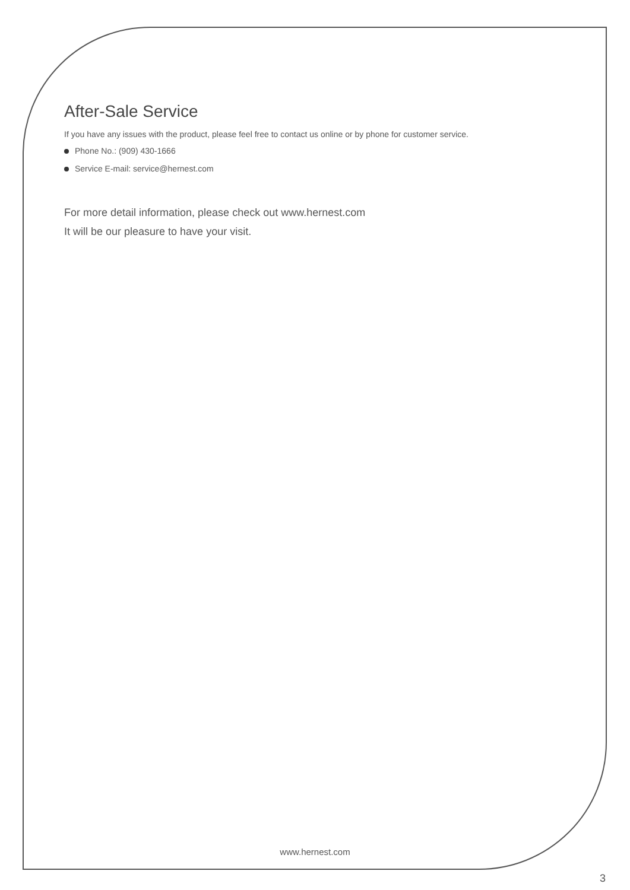After-Sale Service
If you have any issues with the product, please feel free to contact us online or by phone for customer service.
Phone No.: (909) 430-1666
Service E-mail: service@hernest.com
For more detail information, please check out www.hernest.com
It will be our pleasure to have your visit.
www.hernest.com
3